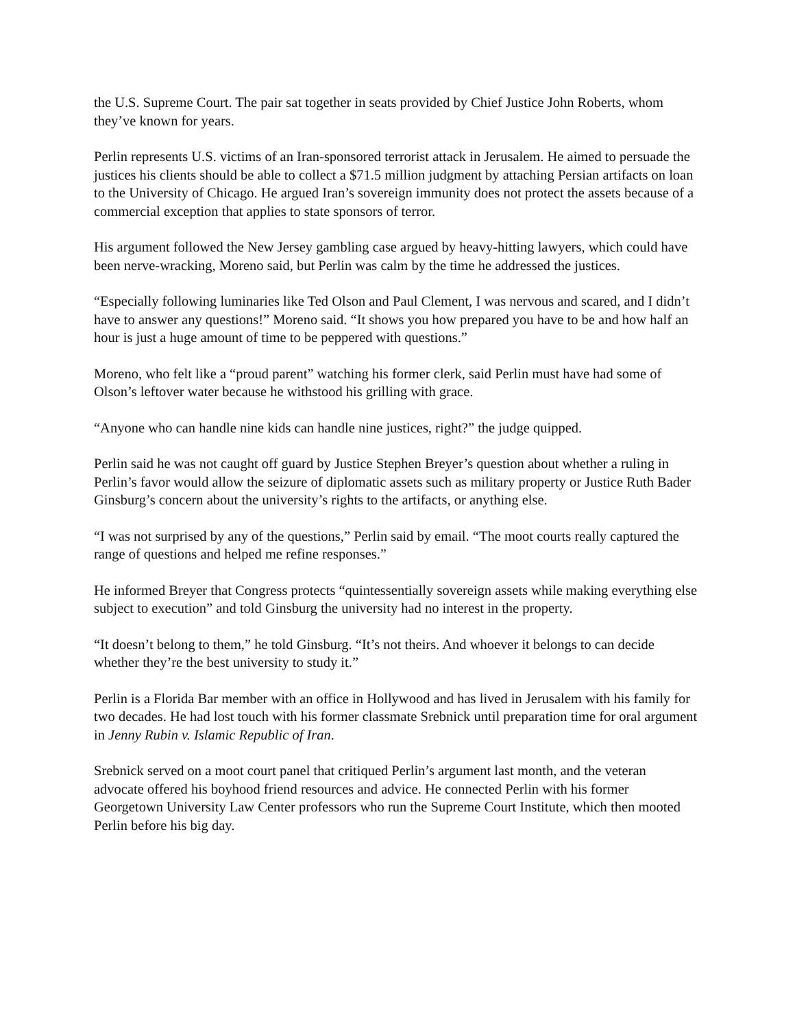the U.S. Supreme Court. The pair sat together in seats provided by Chief Justice John Roberts, whom they’ve known for years.
Perlin represents U.S. victims of an Iran-sponsored terrorist attack in Jerusalem. He aimed to persuade the justices his clients should be able to collect a $71.5 million judgment by attaching Persian artifacts on loan to the University of Chicago. He argued Iran’s sovereign immunity does not protect the assets because of a commercial exception that applies to state sponsors of terror.
His argument followed the New Jersey gambling case argued by heavy-hitting lawyers, which could have been nerve-wracking, Moreno said, but Perlin was calm by the time he addressed the justices.
“Especially following luminaries like Ted Olson and Paul Clement, I was nervous and scared, and I didn’t have to answer any questions!” Moreno said. “It shows you how prepared you have to be and how half an hour is just a huge amount of time to be peppered with questions.”
Moreno, who felt like a “proud parent” watching his former clerk, said Perlin must have had some of Olson’s leftover water because he withstood his grilling with grace.
“Anyone who can handle nine kids can handle nine justices, right?” the judge quipped.
Perlin said he was not caught off guard by Justice Stephen Breyer’s question about whether a ruling in Perlin’s favor would allow the seizure of diplomatic assets such as military property or Justice Ruth Bader Ginsburg’s concern about the university’s rights to the artifacts, or anything else.
“I was not surprised by any of the questions,” Perlin said by email. “The moot courts really captured the range of questions and helped me refine responses.”
He informed Breyer that Congress protects “quintessentially sovereign assets while making everything else subject to execution” and told Ginsburg the university had no interest in the property.
“It doesn’t belong to them,” he told Ginsburg. “It’s not theirs. And whoever it belongs to can decide whether they’re the best university to study it.”
Perlin is a Florida Bar member with an office in Hollywood and has lived in Jerusalem with his family for two decades. He had lost touch with his former classmate Srebnick until preparation time for oral argument in Jenny Rubin v. Islamic Republic of Iran.
Srebnick served on a moot court panel that critiqued Perlin’s argument last month, and the veteran advocate offered his boyhood friend resources and advice. He connected Perlin with his former Georgetown University Law Center professors who run the Supreme Court Institute, which then mooted Perlin before his big day.